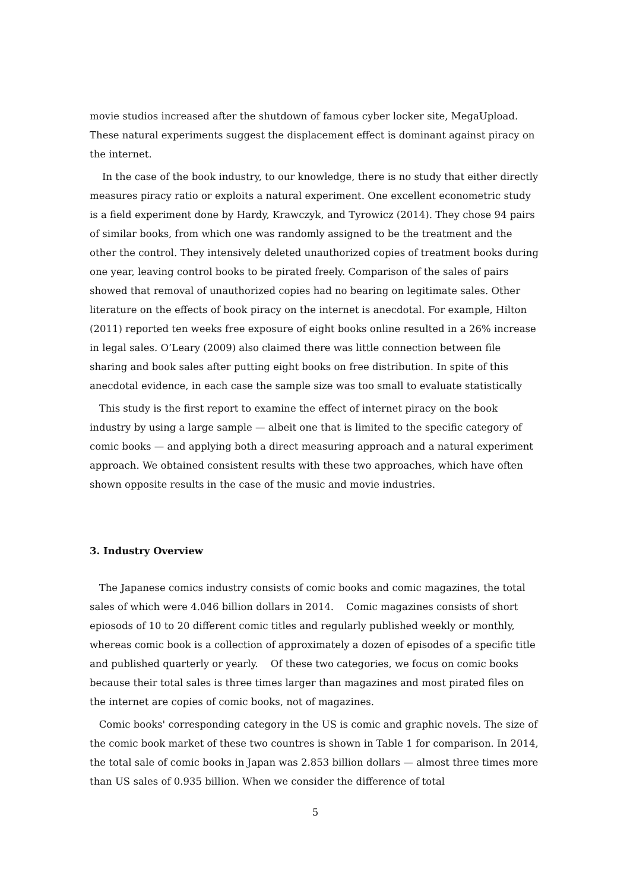movie studios increased after the shutdown of famous cyber locker site, MegaUpload. These natural experiments suggest the displacement effect is dominant against piracy on the internet.
In the case of the book industry, to our knowledge, there is no study that either directly measures piracy ratio or exploits a natural experiment. One excellent econometric study is a field experiment done by Hardy, Krawczyk, and Tyrowicz (2014). They chose 94 pairs of similar books, from which one was randomly assigned to be the treatment and the other the control. They intensively deleted unauthorized copies of treatment books during one year, leaving control books to be pirated freely. Comparison of the sales of pairs showed that removal of unauthorized copies had no bearing on legitimate sales. Other literature on the effects of book piracy on the internet is anecdotal. For example, Hilton (2011) reported ten weeks free exposure of eight books online resulted in a 26% increase in legal sales. O’Leary (2009) also claimed there was little connection between file sharing and book sales after putting eight books on free distribution. In spite of this anecdotal evidence, in each case the sample size was too small to evaluate statistically
This study is the first report to examine the effect of internet piracy on the book industry by using a large sample — albeit one that is limited to the specific category of comic books — and applying both a direct measuring approach and a natural experiment approach. We obtained consistent results with these two approaches, which have often shown opposite results in the case of the music and movie industries.
3. Industry Overview
The Japanese comics industry consists of comic books and comic magazines, the total sales of which were 4.046 billion dollars in 2014. Comic magazines consists of short epiosods of 10 to 20 different comic titles and regularly published weekly or monthly, whereas comic book is a collection of approximately a dozen of episodes of a specific title and published quarterly or yearly. Of these two categories, we focus on comic books because their total sales is three times larger than magazines and most pirated files on the internet are copies of comic books, not of magazines.
Comic books' corresponding category in the US is comic and graphic novels. The size of the comic book market of these two countres is shown in Table 1 for comparison. In 2014, the total sale of comic books in Japan was 2.853 billion dollars — almost three times more than US sales of 0.935 billion. When we consider the difference of total
5